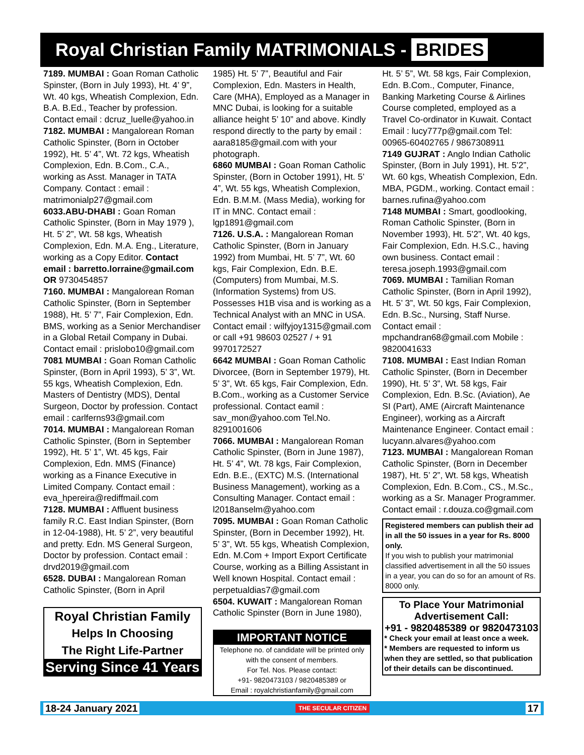Royal Christian Family MATRIMONIALS - BRIDES
7189. MUMBAI : Goan Roman Catholic Spinster, (Born in July 1993), Ht. 4’ 9”, Wt. 40 kgs, Wheatish Complexion, Edn. B.A. B.Ed., Teacher by profession. Contact email : dcruz_luelle@yahoo.in
7182. MUMBAI : Mangalorean Roman Catholic Spinster, (Born in October 1992), Ht. 5’ 4”, Wt. 72 kgs, Wheatish Complexion, Edn. B.Com., C.A., working as Asst. Manager in TATA Company. Contact : email : matrimonialp27@gmail.com
6033.ABU-DHABI : Goan Roman Catholic Spinster, (Born in May 1979 ), Ht. 5’ 2”, Wt. 58 kgs, Wheatish Complexion, Edn. M.A. Eng., Literature, working as a Copy Editor. Contact email : barretto.lorraine@gmail.com OR 9730454857
7160. MUMBAI : Mangalorean Roman Catholic Spinster, (Born in September 1988), Ht. 5’ 7”, Fair Complexion, Edn. BMS, working as a Senior Merchandiser in a Global Retail Company in Dubai. Contact email : prislobo10@gmail.com
7081 MUMBAI : Goan Roman Catholic Spinster, (Born in April 1993), 5’ 3”, Wt. 55 kgs, Wheatish Complexion, Edn. Masters of Dentistry (MDS), Dental Surgeon, Doctor by profession. Contact email : carlferns93@gmail.com
7014. MUMBAI : Mangalorean Roman Catholic Spinster, (Born in September 1992), Ht. 5’ 1”, Wt. 45 kgs, Fair Complexion, Edn. MMS (Finance) working as a Finance Executive in Limited Company. Contact email : eva_hpereira@rediffmail.com
7128. MUMBAI : Affluent business family R.C. East Indian Spinster, (Born in 12-04-1988), Ht. 5’ 2”, very beautiful and pretty. Edn. MS General Surgeon, Doctor by profession. Contact email : drvd2019@gmail.com
6528. DUBAI : Mangalorean Roman Catholic Spinster, (Born in April
Royal Christian Family
Helps In Choosing
The Right Life-Partner
Serving Since 41 Years
1985) Ht. 5’ 7”, Beautiful and Fair Complexion, Edn. Masters in Health, Care (MHA), Employed as a Manager in MNC Dubai, is looking for a suitable alliance height 5’ 10” and above. Kindly respond directly to the party by email : aara8185@gmail.com with your photograph.
6860 MUMBAI : Goan Roman Catholic Spinster, (Born in October 1991), Ht. 5’ 4”, Wt. 55 kgs, Wheatish Complexion, Edn. B.M.M. (Mass Media), working for IT in MNC. Contact email : lgp1891@gmail.com
7126. U.S.A. : Mangalorean Roman Catholic Spinster, (Born in January 1992) from Mumbai, Ht. 5’ 7”, Wt. 60 kgs, Fair Complexion, Edn. B.E. (Computers) from Mumbai, M.S. (Information Systems) from US. Possesses H1B visa and is working as a Technical Analyst with an MNC in USA. Contact email : wilfyjoy1315@gmail.com or call +91 98603 02527 / + 91 9970172527
6642 MUMBAI : Goan Roman Catholic Divorcee, (Born in September 1979), Ht. 5’ 3”, Wt. 65 kgs, Fair Complexion, Edn. B.Com., working as a Customer Service professional. Contact eamil : sav_mon@yahoo.com Tel.No. 8291001606
7066. MUMBAI : Mangalorean Roman Catholic Spinster, (Born in June 1987), Ht. 5’ 4”, Wt. 78 kgs, Fair Complexion, Edn. B.E., (EXTC) M.S. (International Business Management), working as a Consulting Manager. Contact email : l2018anselm@yahoo.com
7095. MUMBAI : Goan Roman Catholic Spinster, (Born in December 1992), Ht. 5’ 3”, Wt. 55 kgs, Wheatish Complexion, Edn. M.Com + Import Export Certificate Course, working as a Billing Assistant in Well known Hospital. Contact email : perpetualdias7@gmail.com
6504. KUWAIT : Mangalorean Roman Catholic Spinster (Born in June 1980),
IMPORTANT NOTICE
Telephone no. of candidate will be printed only with the consent of members.
For Tel. Nos. Please contact:
+91- 9820473103 / 9820485389 or
Email : royalchristianfamily@gmail.com
Ht. 5’ 5”, Wt. 58 kgs, Fair Complexion, Edn. B.Com., Computer, Finance, Banking Marketing Course & Airlines Course completed, employed as a Travel Co-ordinator in Kuwait. Contact Email : lucy777p@gmail.com Tel: 00965-60402765 / 9867308911
7149 GUJRAT : Anglo Indian Catholic Spinster, (Born in July 1991), Ht. 5’2”, Wt. 60 kgs, Wheatish Complexion, Edn. MBA, PGDM., working. Contact email : barnes.rufina@yahoo.com
7148 MUMBAI : Smart, goodlooking, Roman Catholic Spinster, (Born in November 1993), Ht. 5’2”, Wt. 40 kgs, Fair Complexion, Edn. H.S.C., having own business. Contact email : teresa.joseph.1993@gmail.com
7069. MUMBAI : Tamilian Roman Catholic Spinster, (Born in April 1992), Ht. 5’ 3”, Wt. 50 kgs, Fair Complexion, Edn. B.Sc., Nursing, Staff Nurse. Contact email : mpchandran68@gmail.com Mobile : 9820041633
7108. MUMBAI : East Indian Roman Catholic Spinster, (Born in December 1990), Ht. 5’ 3”, Wt. 58 kgs, Fair Complexion, Edn. B.Sc. (Aviation), Ae SI (Part), AME (Aircraft Maintenance Engineer), working as a Aircraft Maintenance Engineer. Contact email : lucyann.alvares@yahoo.com
7123. MUMBAI : Mangalorean Roman Catholic Spinster, (Born in December 1987), Ht. 5’ 2”, Wt. 58 kgs, Wheatish Complexion, Edn. B.Com., CS., M.Sc., working as a Sr. Manager Programmer. Contact email : r.douza.co@gmail.com
Registered members can publish their ad in all the 50 issues in a year for Rs. 8000 only.
If you wish to publish your matrimonial classified advertisement in all the 50 issues in a year, you can do so for an amount of Rs. 8000 only.
To Place Your Matrimonial Advertisement Call:
+91 - 9820485389 or 9820473103
* Check your email at least once a week.
* Members are requested to inform us when they are settled, so that publication of their details can be discontinued.
18-24 January 2021 THE SECULAR CITIZEN 17